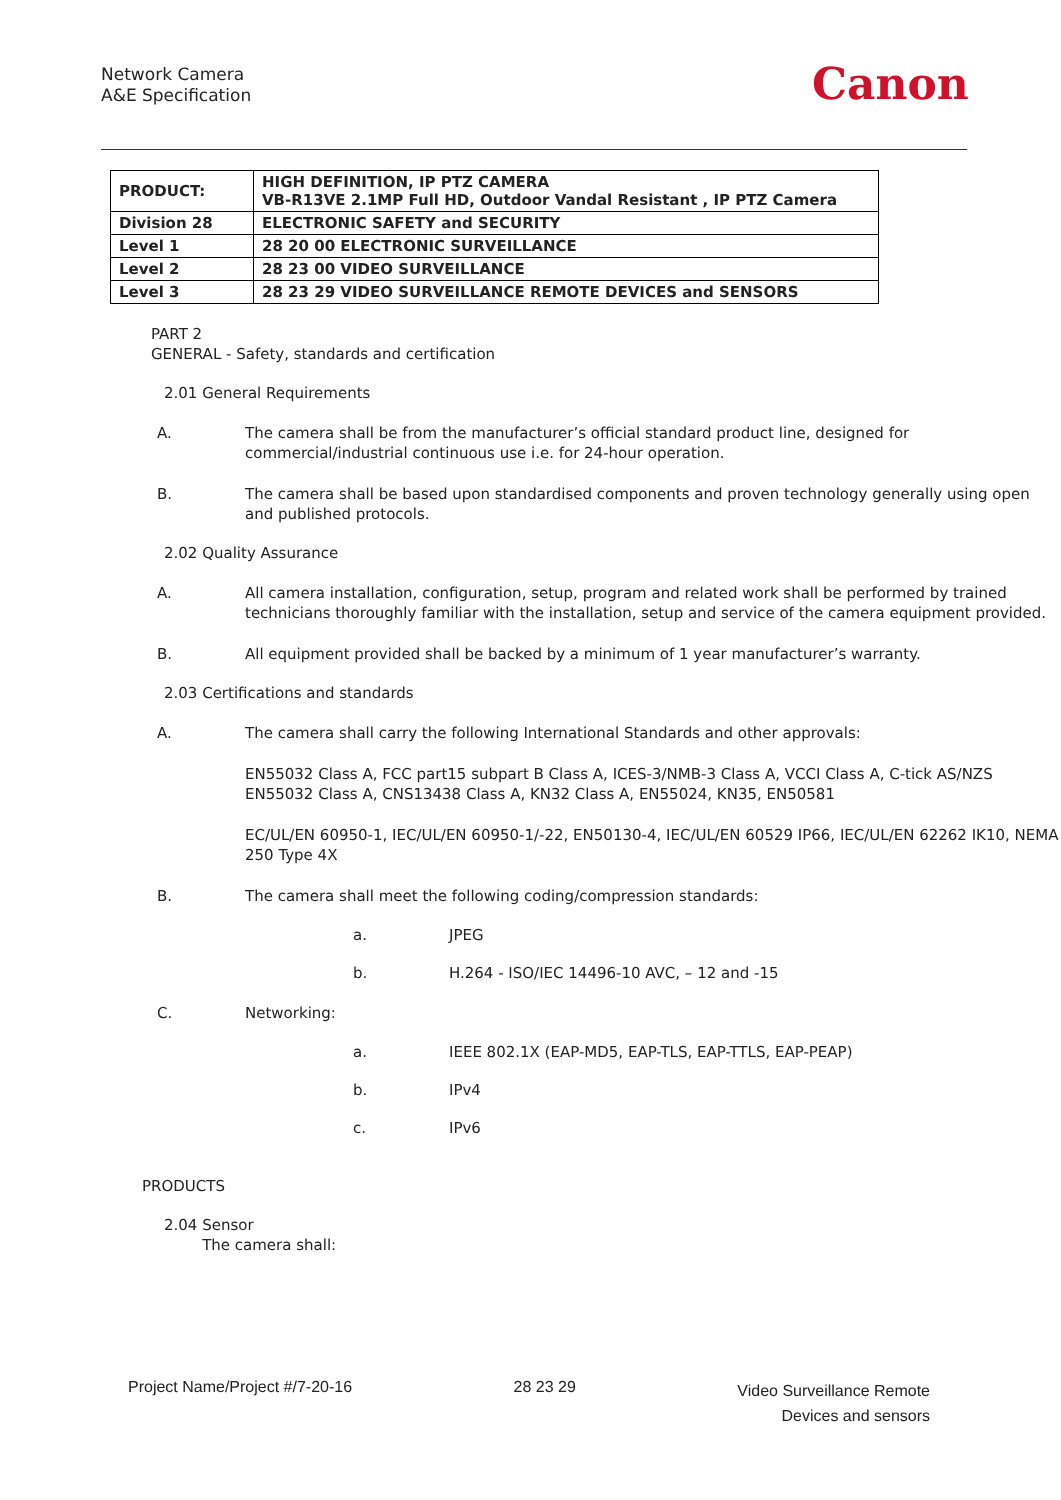Network Camera
A&E Specification
Canon
| PRODUCT: | HIGH DEFINITION, IP PTZ CAMERA VB-R13VE 2.1MP Full HD, Outdoor Vandal Resistant , IP PTZ Camera |
| Division 28 | ELECTRONIC SAFETY and SECURITY |
| Level 1 | 28 20 00 ELECTRONIC SURVEILLANCE |
| Level 2 | 28 23 00 VIDEO SURVEILLANCE |
| Level 3 | 28 23 29 VIDEO SURVEILLANCE REMOTE DEVICES and SENSORS |
PART 2
GENERAL - Safety, standards and certification
2.01 General Requirements
A. The camera shall be from the manufacturer’s official standard product line, designed for commercial/industrial continuous use i.e. for 24-hour operation.
B. The camera shall be based upon standardised components and proven technology generally using open and published protocols.
2.02 Quality Assurance
A. All camera installation, configuration, setup, program and related work shall be performed by trained technicians thoroughly familiar with the installation, setup and service of the camera equipment provided.
B. All equipment provided shall be backed by a minimum of 1 year manufacturer’s warranty.
2.03 Certifications and standards
A. The camera shall carry the following International Standards and other approvals:
EN55032 Class A, FCC part15 subpart B Class A, ICES-3/NMB-3 Class A, VCCI Class A, C-tick AS/NZS EN55032 Class A, CNS13438 Class A, KN32 Class A, EN55024, KN35, EN50581
EC/UL/EN 60950-1, IEC/UL/EN 60950-1/-22, EN50130-4, IEC/UL/EN 60529 IP66, IEC/UL/EN 62262 IK10, NEMA 250 Type 4X
B. The camera shall meet the following coding/compression standards:
a. JPEG
b. H.264 - ISO/IEC 14496-10 AVC, – 12 and -15
C. Networking:
a. IEEE 802.1X (EAP-MD5, EAP-TLS, EAP-TTLS, EAP-PEAP)
b. IPv4
c. IPv6
PRODUCTS
2.04 Sensor
The camera shall:
Project Name/Project #/7-20-16 28 23 29 Video Surveillance Remote
Devices and sensors